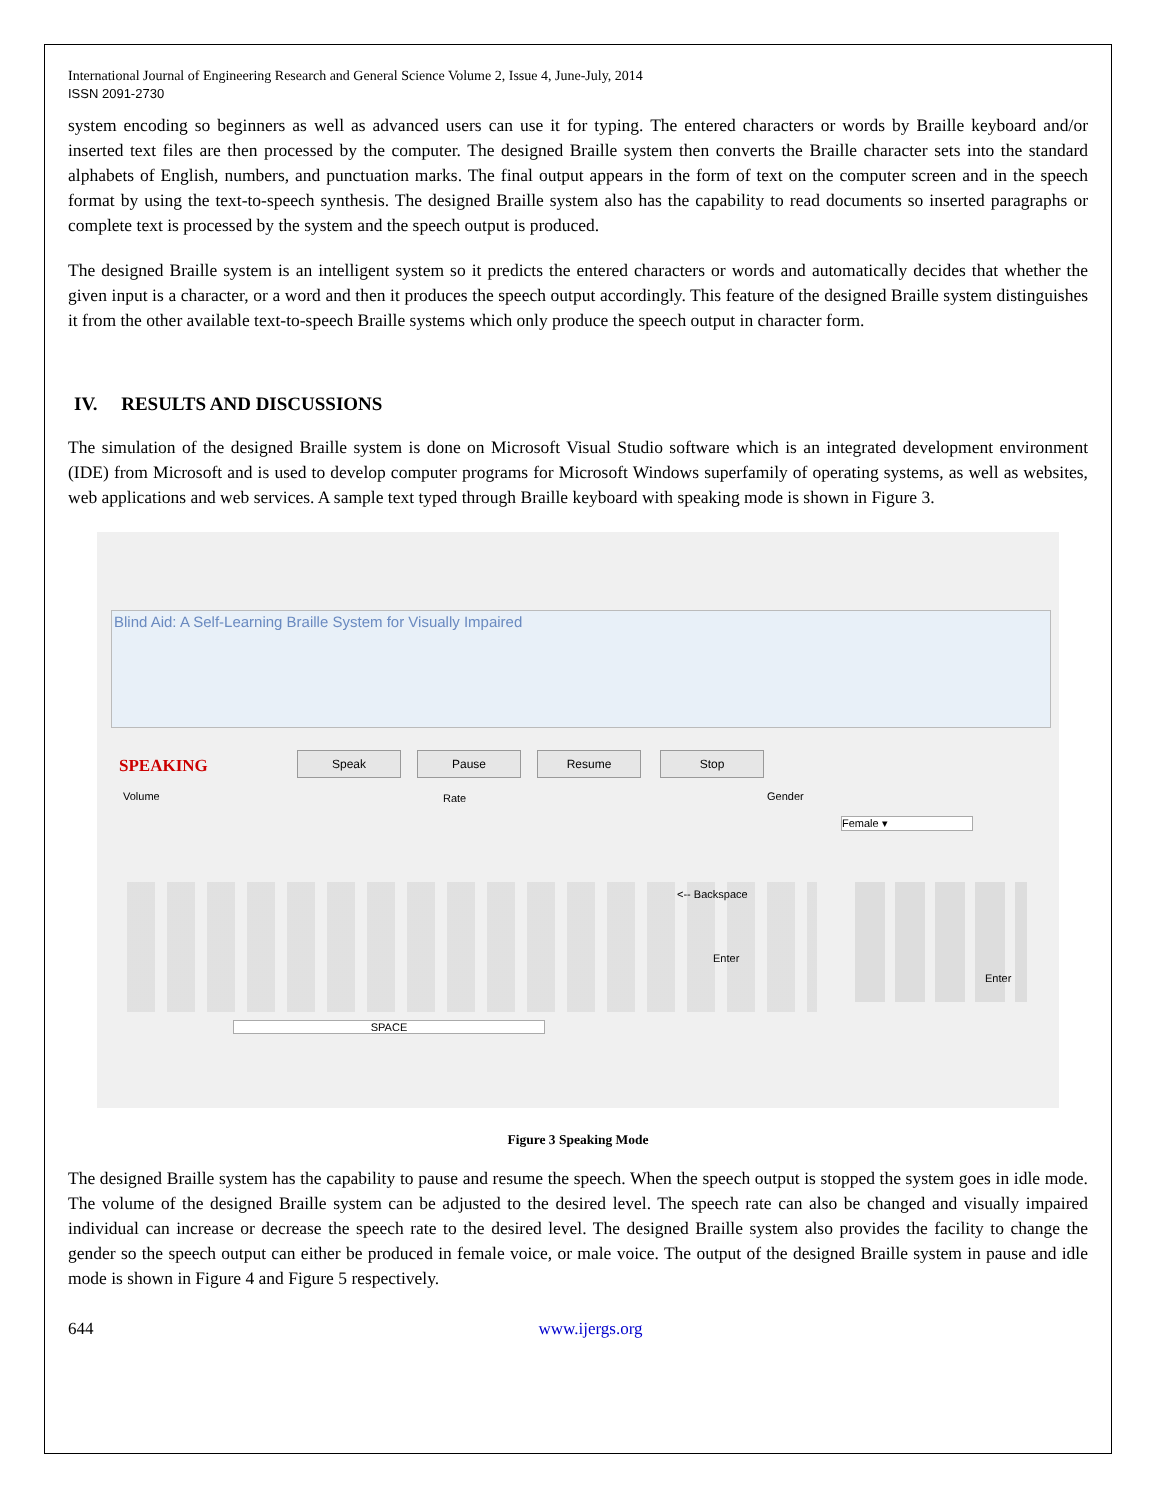International Journal of Engineering Research and General Science Volume 2, Issue 4, June-July, 2014
ISSN 2091-2730
system encoding so beginners as well as advanced users can use it for typing. The entered characters or words by Braille keyboard and/or inserted text files are then processed by the computer. The designed Braille system then converts the Braille character sets into the standard alphabets of English, numbers, and punctuation marks. The final output appears in the form of text on the computer screen and in the speech format by using the text-to-speech synthesis. The designed Braille system also has the capability to read documents so inserted paragraphs or complete text is processed by the system and the speech output is produced.
The designed Braille system is an intelligent system so it predicts the entered characters or words and automatically decides that whether the given input is a character, or a word and then it produces the speech output accordingly. This feature of the designed Braille system distinguishes it from the other available text-to-speech Braille systems which only produce the speech output in character form.
IV. RESULTS AND DISCUSSIONS
The simulation of the designed Braille system is done on Microsoft Visual Studio software which is an integrated development environment (IDE) from Microsoft and is used to develop computer programs for Microsoft Windows superfamily of operating systems, as well as websites, web applications and web services. A sample text typed through Braille keyboard with speaking mode is shown in Figure 3.
Blind Aid: A Self-Learning Braille System for Visually Impaired
SPEAKING Speak Pause Resume Stop
Volume Rate Gender
Female ▾
<-- Backspace
Enter
Enter
SPACE
Figure 3 Speaking Mode
The designed Braille system has the capability to pause and resume the speech. When the speech output is stopped the system goes in idle mode. The volume of the designed Braille system can be adjusted to the desired level. The speech rate can also be changed and visually impaired individual can increase or decrease the speech rate to the desired level. The designed Braille system also provides the facility to change the gender so the speech output can either be produced in female voice, or male voice. The output of the designed Braille system in pause and idle mode is shown in Figure 4 and Figure 5 respectively.
644 www.ijergs.org